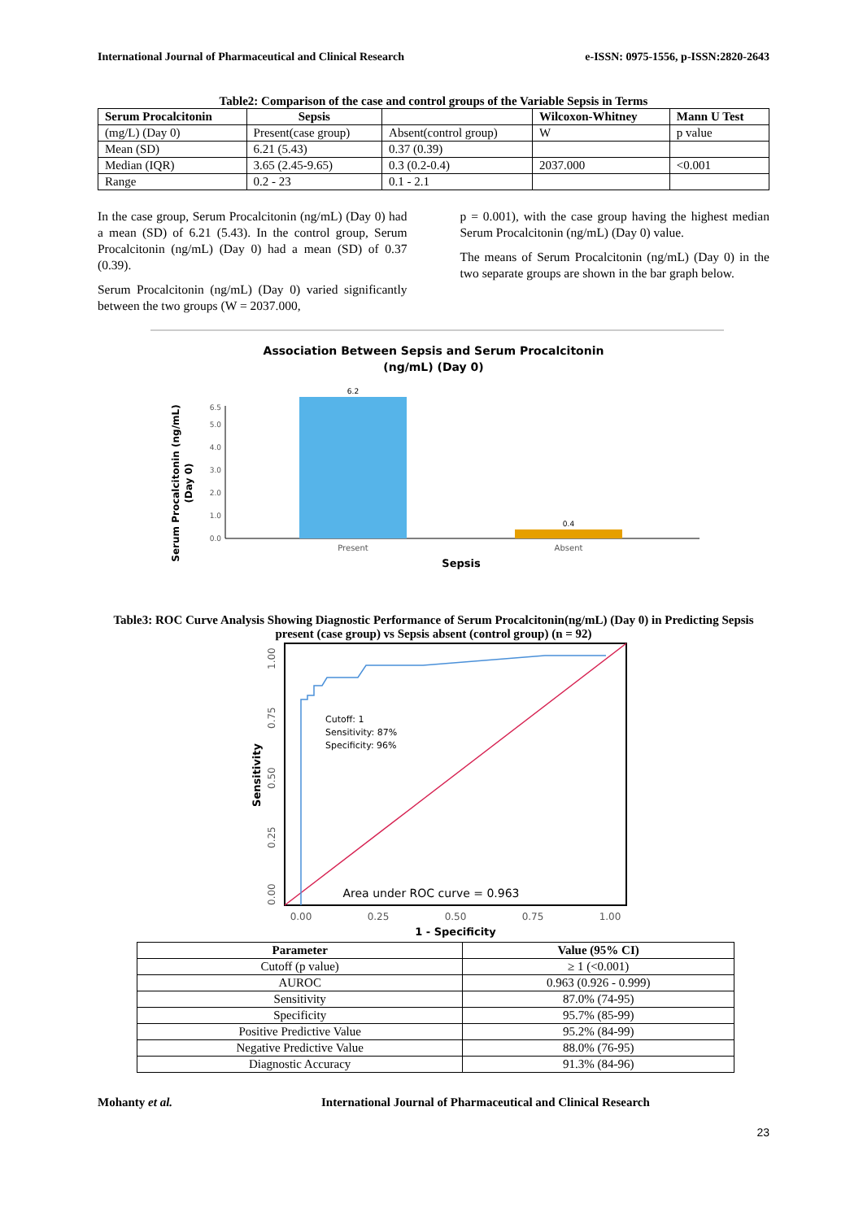International Journal of Pharmaceutical and Clinical Research e-ISSN: 0975-1556, p-ISSN:2820-2643
Table2: Comparison of the case and control groups of the Variable Sepsis in Terms
| Serum Procalcitonin | Sepsis | | Wilcoxon-Whitney | Mann U Test |
| --- | --- | --- | --- | --- |
| (mg/L) (Day 0) | Present(case group) | Absent(control group) | W | p value |
| Mean (SD) | 6.21 (5.43) | 0.37 (0.39) | | |
| Median (IQR) | 3.65 (2.45-9.65) | 0.3 (0.2-0.4) | 2037.000 | <0.001 |
| Range | 0.2 - 23 | 0.1 - 2.1 | | |
In the case group, Serum Procalcitonin (ng/mL) (Day 0) had a mean (SD) of 6.21 (5.43). In the control group, Serum Procalcitonin (ng/mL) (Day 0) had a mean (SD) of 0.37 (0.39).
Serum Procalcitonin (ng/mL) (Day 0) varied significantly between the two groups (W = 2037.000,
p = 0.001), with the case group having the highest median Serum Procalcitonin (ng/mL) (Day 0) value.
The means of Serum Procalcitonin (ng/mL) (Day 0) in the two separate groups are shown in the bar graph below.
Association Between Sepsis and Serum Procalcitonin
(ng/mL) (Day 0)
Serum Procalcitonin (ng/mL)
(Day 0)
0.0
1.0
2.0
3.0
4.0
5.0
6.5
6.2
0.4
Present
Absent
Sepsis
Table3: ROC Curve Analysis Showing Diagnostic Performance of Serum Procalcitonin(ng/mL) (Day 0) in Predicting Sepsis present (case group) vs Sepsis absent (control group) (n = 92)
Cutoff: 1
Sensitivity: 87%
Specificity: 96%
Area under ROC curve = 0.963
0.00
0.25
0.50
0.75
1.00
0.00
0.25
0.50
0.75
1.00
Sensitivity
1 - Specificity
| Parameter | Value (95% CI) |
| --- | --- |
| Cutoff (p value) | ≥ 1 (<0.001) |
| AUROC | 0.963 (0.926 - 0.999) |
| Sensitivity | 87.0% (74-95) |
| Specificity | 95.7% (85-99) |
| Positive Predictive Value | 95.2% (84-99) |
| Negative Predictive Value | 88.0% (76-95) |
| Diagnostic Accuracy | 91.3% (84-96) |
Mohanty et al. International Journal of Pharmaceutical and Clinical Research
23